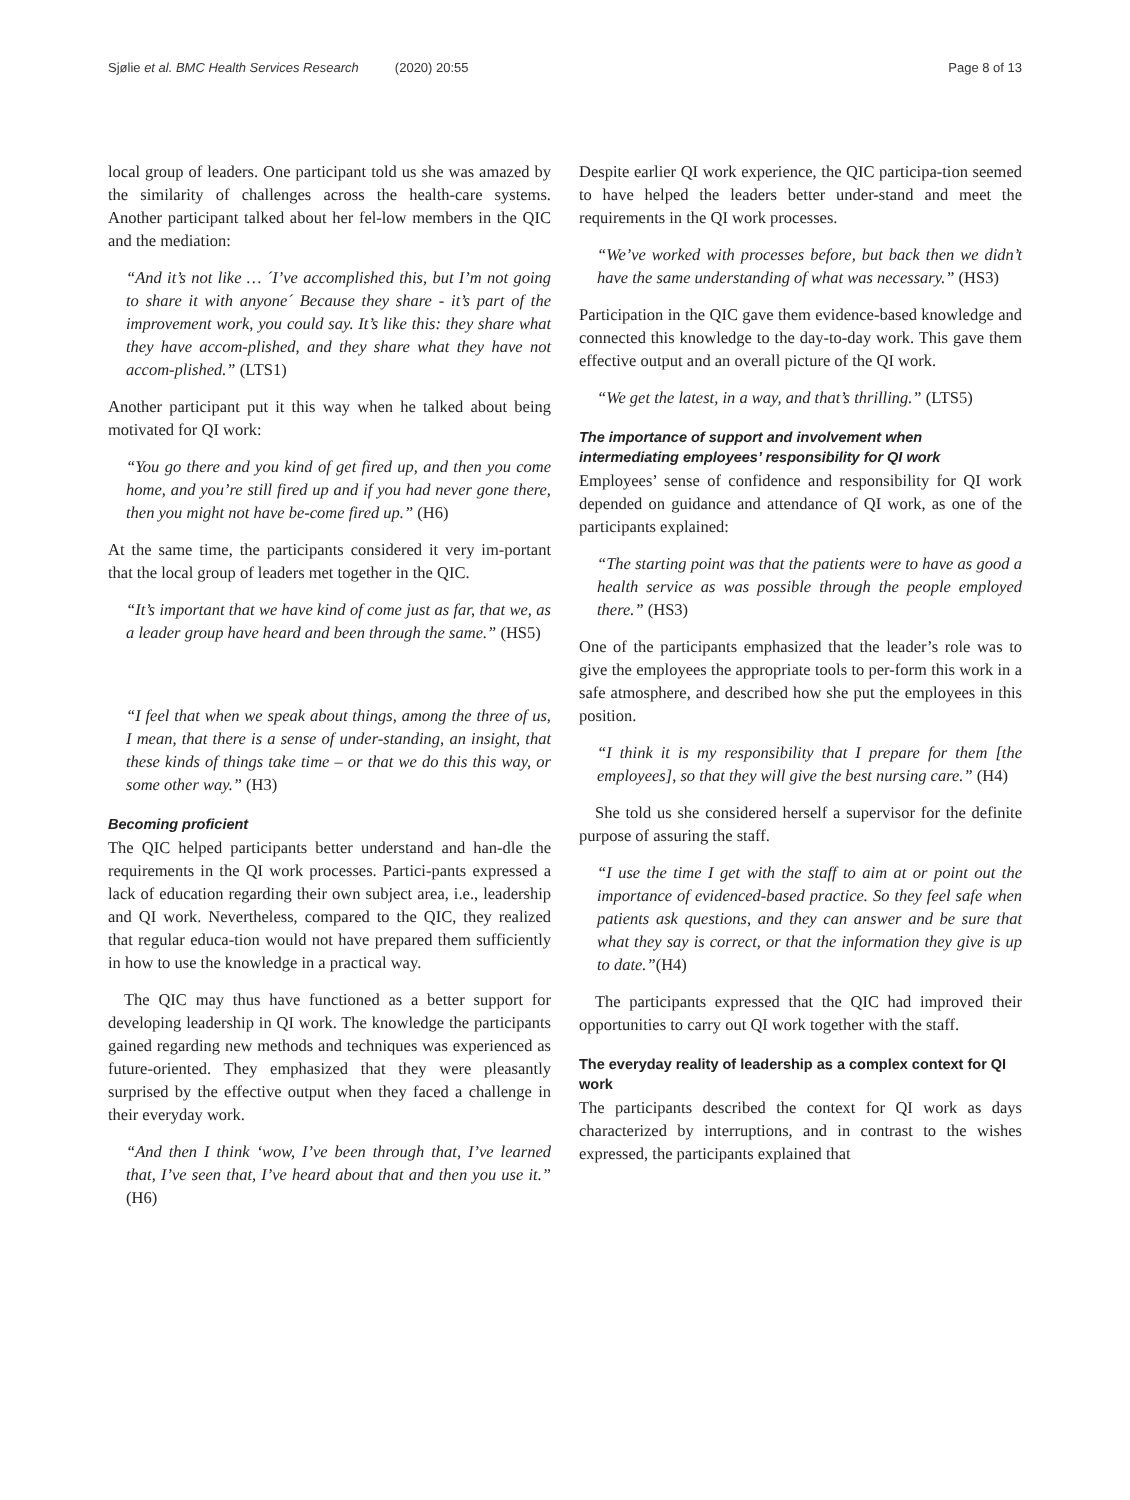Sjølie et al. BMC Health Services Research (2020) 20:55
Page 8 of 13
local group of leaders. One participant told us she was amazed by the similarity of challenges across the health-care systems. Another participant talked about her fel-low members in the QIC and the mediation:
“And it’s not like … ´I’ve accomplished this, but I’m not going to share it with anyone´ Because they share - it’s part of the improvement work, you could say. It’s like this: they share what they have accom-plished, and they share what they have not accom-plished.” (LTS1)
Another participant put it this way when he talked about being motivated for QI work:
“You go there and you kind of get fired up, and then you come home, and you’re still fired up and if you had never gone there, then you might not have be-come fired up.” (H6)
At the same time, the participants considered it very im-portant that the local group of leaders met together in the QIC.
“It’s important that we have kind of come just as far, that we, as a leader group have heard and been through the same.” (HS5)
“I feel that when we speak about things, among the three of us, I mean, that there is a sense of under-standing, an insight, that these kinds of things take time – or that we do this this way, or some other way.” (H3)
Becoming proficient
The QIC helped participants better understand and han-dle the requirements in the QI work processes. Partici-pants expressed a lack of education regarding their own subject area, i.e., leadership and QI work. Nevertheless, compared to the QIC, they realized that regular educa-tion would not have prepared them sufficiently in how to use the knowledge in a practical way.
The QIC may thus have functioned as a better support for developing leadership in QI work. The knowledge the participants gained regarding new methods and techniques was experienced as future-oriented. They emphasized that they were pleasantly surprised by the effective output when they faced a challenge in their everyday work.
“And then I think ‘wow, I’ve been through that, I’ve learned that, I’ve seen that, I’ve heard about that and then you use it.” (H6)
Despite earlier QI work experience, the QIC participa-tion seemed to have helped the leaders better under-stand and meet the requirements in the QI work processes.
“We’ve worked with processes before, but back then we didn’t have the same understanding of what was necessary.” (HS3)
Participation in the QIC gave them evidence-based knowledge and connected this knowledge to the day-to-day work. This gave them effective output and an overall picture of the QI work.
“We get the latest, in a way, and that’s thrilling.” (LTS5)
The importance of support and involvement when intermediating employees’ responsibility for QI work
Employees’ sense of confidence and responsibility for QI work depended on guidance and attendance of QI work, as one of the participants explained:
“The starting point was that the patients were to have as good a health service as was possible through the people employed there.” (HS3)
One of the participants emphasized that the leader’s role was to give the employees the appropriate tools to per-form this work in a safe atmosphere, and described how she put the employees in this position.
“I think it is my responsibility that I prepare for them [the employees], so that they will give the best nursing care.” (H4)
She told us she considered herself a supervisor for the definite purpose of assuring the staff.
“I use the time I get with the staff to aim at or point out the importance of evidenced-based practice. So they feel safe when patients ask questions, and they can answer and be sure that what they say is correct, or that the information they give is up to date.”(H4)
The participants expressed that the QIC had improved their opportunities to carry out QI work together with the staff.
The everyday reality of leadership as a complex context for QI work
The participants described the context for QI work as days characterized by interruptions, and in contrast to the wishes expressed, the participants explained that